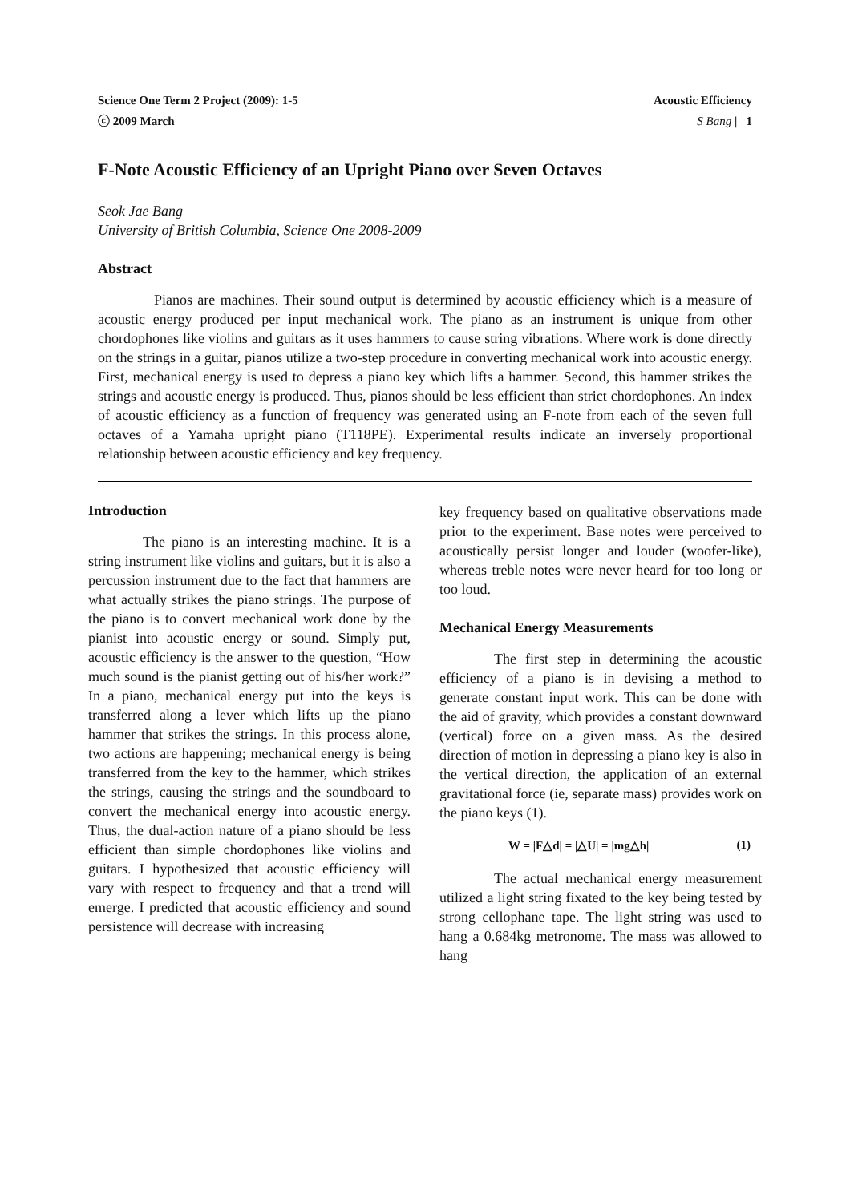Science One Term 2 Project (2009): 1-5 Acoustic Efficiency
ⓒ 2009 March S Bang | 1
F-Note Acoustic Efficiency of an Upright Piano over Seven Octaves
Seok Jae Bang
University of British Columbia, Science One 2008-2009
Abstract
Pianos are machines. Their sound output is determined by acoustic efficiency which is a measure of acoustic energy produced per input mechanical work. The piano as an instrument is unique from other chordophones like violins and guitars as it uses hammers to cause string vibrations. Where work is done directly on the strings in a guitar, pianos utilize a two-step procedure in converting mechanical work into acoustic energy. First, mechanical energy is used to depress a piano key which lifts a hammer. Second, this hammer strikes the strings and acoustic energy is produced. Thus, pianos should be less efficient than strict chordophones. An index of acoustic efficiency as a function of frequency was generated using an F-note from each of the seven full octaves of a Yamaha upright piano (T118PE). Experimental results indicate an inversely proportional relationship between acoustic efficiency and key frequency.
Introduction
The piano is an interesting machine. It is a string instrument like violins and guitars, but it is also a percussion instrument due to the fact that hammers are what actually strikes the piano strings. The purpose of the piano is to convert mechanical work done by the pianist into acoustic energy or sound. Simply put, acoustic efficiency is the answer to the question, “How much sound is the pianist getting out of his/her work?” In a piano, mechanical energy put into the keys is transferred along a lever which lifts up the piano hammer that strikes the strings. In this process alone, two actions are happening; mechanical energy is being transferred from the key to the hammer, which strikes the strings, causing the strings and the soundboard to convert the mechanical energy into acoustic energy. Thus, the dual-action nature of a piano should be less efficient than simple chordophones like violins and guitars. I hypothesized that acoustic efficiency will vary with respect to frequency and that a trend will emerge. I predicted that acoustic efficiency and sound persistence will decrease with increasing
key frequency based on qualitative observations made prior to the experiment. Base notes were perceived to acoustically persist longer and louder (woofer-like), whereas treble notes were never heard for too long or too loud.
Mechanical Energy Measurements
The first step in determining the acoustic efficiency of a piano is in devising a method to generate constant input work. This can be done with the aid of gravity, which provides a constant downward (vertical) force on a given mass. As the desired direction of motion in depressing a piano key is also in the vertical direction, the application of an external gravitational force (ie, separate mass) provides work on the piano keys (1).
W = |F△d| = |△U| = |mg△h| (1)
The actual mechanical energy measurement utilized a light string fixated to the key being tested by strong cellophane tape. The light string was used to hang a 0.684kg metronome. The mass was allowed to hang